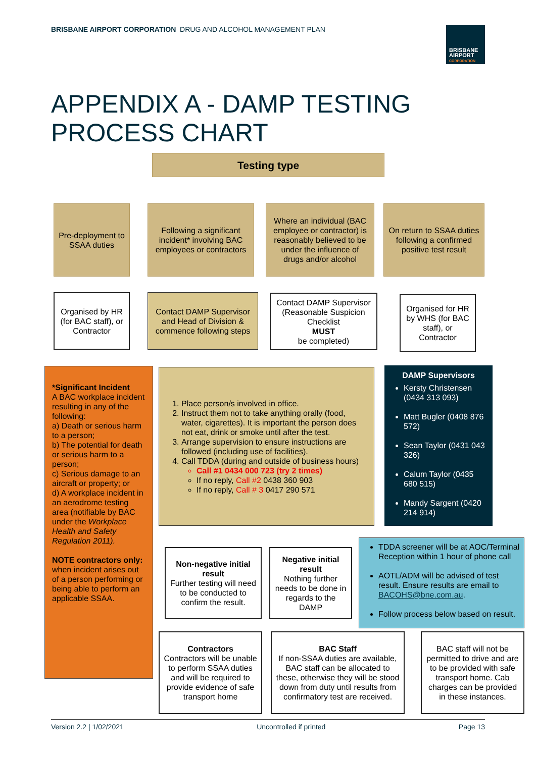BRISBANE AIRPORT CORPORATION DRUG AND ALCOHOL MANAGEMENT PLAN
BRISBANE
AIRPORT
CORPORATION
APPENDIX A - DAMP TESTING
PROCESS CHART
Testing type
Pre-deployment to SSAA duties
Following a significant incident* involving BAC employees or contractors
Where an individual (BAC employee or contractor) is reasonably believed to be under the influence of drugs and/or alcohol
On return to SSAA duties following a confirmed positive test result
Organised by HR (for BAC staff), or Contractor
Contact DAMP Supervisor and Head of Division & commence following steps
Contact DAMP Supervisor (Reasonable Suspicion Checklist
MUST
be completed)
Organised for HR by WHS (for BAC staff), or Contractor
*Significant Incident
A BAC workplace incident resulting in any of the following:
a) Death or serious harm to a person;
b) The potential for death or serious harm to a person;
c) Serious damage to an aircraft or property; or
d) A workplace incident in an aerodrome testing area (notifiable by BAC under the Workplace Health and Safety Regulation 2011).
NOTE contractors only: when incident arises out of a person performing or being able to perform an applicable SSAA.
1. Place person/s involved in office.
2. Instruct them not to take anything orally (food, water, cigarettes). It is important the person does not eat, drink or smoke until after the test.
3. Arrange supervision to ensure instructions are followed (including use of facilities).
4. Call TDDA (during and outside of business hours)
Call #1 0434 000 723 (try 2 times)
If no reply, Call #2 0438 360 903
If no reply, Call # 3 0417 290 571
DAMP Supervisors
Kersty Christensen (0434 313 093)
Matt Bugler (0408 876 572)
Sean Taylor (0431 043 326)
Calum Taylor (0435 680 515)
Mandy Sargent (0420 214 914)
Non-negative initial result
Further testing will need to be conducted to confirm the result.
Negative initial result
Nothing further needs to be done in regards to the DAMP
TDDA screener will be at AOC/Terminal Reception within 1 hour of phone call
AOTL/ADM will be advised of test result. Ensure results are email to BACOHS@bne.com.au.
Follow process below based on result.
Contractors
Contractors will be unable to perform SSAA duties and will be required to provide evidence of safe transport home
BAC Staff
If non-SSAA duties are available, BAC staff can be allocated to these, otherwise they will be stood down from duty until results from confirmatory test are received.
BAC staff will not be permitted to drive and are to be provided with safe transport home. Cab charges can be provided in these instances.
Version 2.2 | 1/02/2021 Uncontrolled if printed Page 13